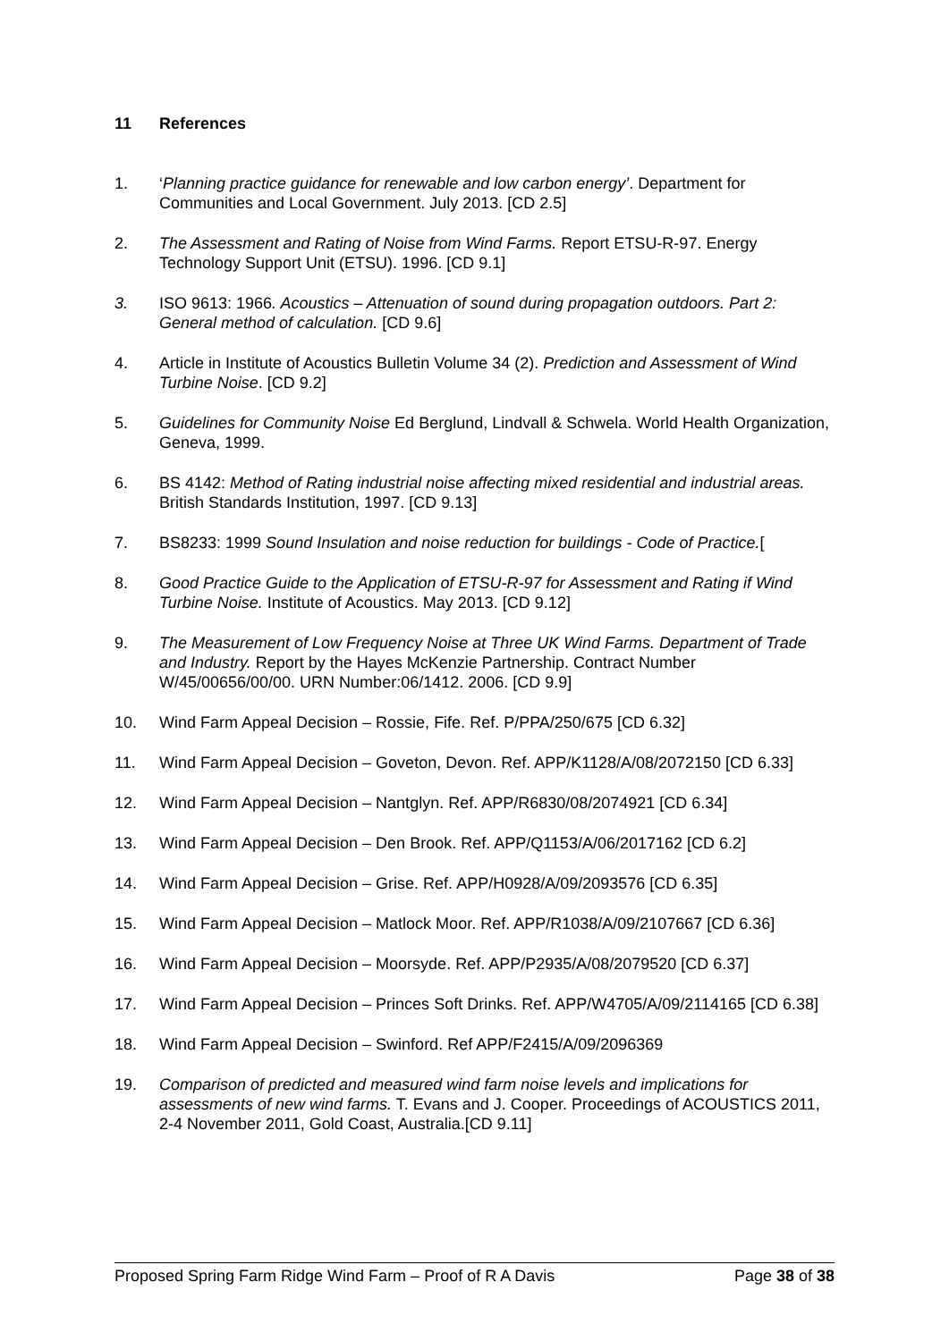11 References
1. ‘Planning practice guidance for renewable and low carbon energy’. Department for Communities and Local Government. July 2013. [CD 2.5]
2. The Assessment and Rating of Noise from Wind Farms. Report ETSU-R-97. Energy Technology Support Unit (ETSU). 1996. [CD 9.1]
3. ISO 9613: 1966. Acoustics – Attenuation of sound during propagation outdoors. Part 2: General method of calculation. [CD 9.6]
4. Article in Institute of Acoustics Bulletin Volume 34 (2). Prediction and Assessment of Wind Turbine Noise. [CD 9.2]
5. Guidelines for Community Noise Ed Berglund, Lindvall & Schwela. World Health Organization, Geneva, 1999.
6. BS 4142: Method of Rating industrial noise affecting mixed residential and industrial areas. British Standards Institution, 1997. [CD 9.13]
7. BS8233: 1999 Sound Insulation and noise reduction for buildings - Code of Practice.[
8. Good Practice Guide to the Application of ETSU-R-97 for Assessment and Rating if Wind Turbine Noise. Institute of Acoustics. May 2013. [CD 9.12]
9. The Measurement of Low Frequency Noise at Three UK Wind Farms. Department of Trade and Industry. Report by the Hayes McKenzie Partnership. Contract Number W/45/00656/00/00. URN Number:06/1412. 2006. [CD 9.9]
10. Wind Farm Appeal Decision – Rossie, Fife. Ref. P/PPA/250/675 [CD 6.32]
11. Wind Farm Appeal Decision – Goveton, Devon. Ref. APP/K1128/A/08/2072150 [CD 6.33]
12. Wind Farm Appeal Decision – Nantglyn. Ref. APP/R6830/08/2074921 [CD 6.34]
13. Wind Farm Appeal Decision – Den Brook. Ref. APP/Q1153/A/06/2017162 [CD 6.2]
14. Wind Farm Appeal Decision – Grise. Ref. APP/H0928/A/09/2093576 [CD 6.35]
15. Wind Farm Appeal Decision – Matlock Moor. Ref. APP/R1038/A/09/2107667 [CD 6.36]
16. Wind Farm Appeal Decision – Moorsyde. Ref. APP/P2935/A/08/2079520 [CD 6.37]
17. Wind Farm Appeal Decision – Princes Soft Drinks. Ref. APP/W4705/A/09/2114165 [CD 6.38]
18. Wind Farm Appeal Decision – Swinford. Ref APP/F2415/A/09/2096369
19. Comparison of predicted and measured wind farm noise levels and implications for assessments of new wind farms. T. Evans and J. Cooper. Proceedings of ACOUSTICS 2011, 2-4 November 2011, Gold Coast, Australia.[CD 9.11]
Proposed Spring Farm Ridge Wind Farm – Proof of R A Davis Page 38 of 38